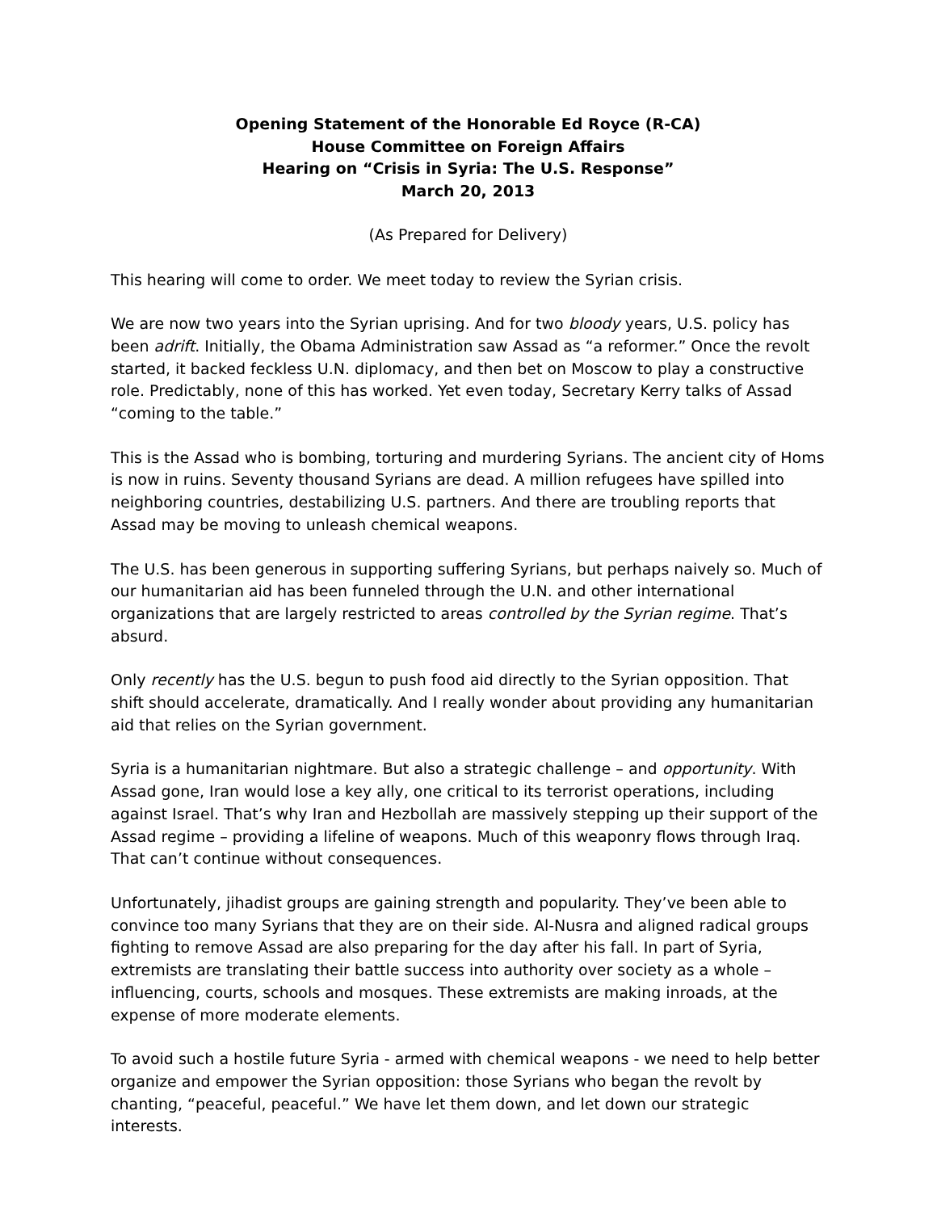Opening Statement of the Honorable Ed Royce (R-CA)
House Committee on Foreign Affairs
Hearing on “Crisis in Syria: The U.S. Response”
March 20, 2013
(As Prepared for Delivery)
This hearing will come to order. We meet today to review the Syrian crisis.
We are now two years into the Syrian uprising. And for two bloody years, U.S. policy has been adrift. Initially, the Obama Administration saw Assad as “a reformer.” Once the revolt started, it backed feckless U.N. diplomacy, and then bet on Moscow to play a constructive role. Predictably, none of this has worked. Yet even today, Secretary Kerry talks of Assad “coming to the table.”
This is the Assad who is bombing, torturing and murdering Syrians. The ancient city of Homs is now in ruins. Seventy thousand Syrians are dead. A million refugees have spilled into neighboring countries, destabilizing U.S. partners. And there are troubling reports that Assad may be moving to unleash chemical weapons.
The U.S. has been generous in supporting suffering Syrians, but perhaps naively so. Much of our humanitarian aid has been funneled through the U.N. and other international organizations that are largely restricted to areas controlled by the Syrian regime. That’s absurd.
Only recently has the U.S. begun to push food aid directly to the Syrian opposition. That shift should accelerate, dramatically. And I really wonder about providing any humanitarian aid that relies on the Syrian government.
Syria is a humanitarian nightmare. But also a strategic challenge – and opportunity. With Assad gone, Iran would lose a key ally, one critical to its terrorist operations, including against Israel. That’s why Iran and Hezbollah are massively stepping up their support of the Assad regime – providing a lifeline of weapons. Much of this weaponry flows through Iraq. That can’t continue without consequences.
Unfortunately, jihadist groups are gaining strength and popularity. They’ve been able to convince too many Syrians that they are on their side. Al-Nusra and aligned radical groups fighting to remove Assad are also preparing for the day after his fall. In part of Syria, extremists are translating their battle success into authority over society as a whole – influencing, courts, schools and mosques. These extremists are making inroads, at the expense of more moderate elements.
To avoid such a hostile future Syria - armed with chemical weapons - we need to help better organize and empower the Syrian opposition: those Syrians who began the revolt by chanting, “peaceful, peaceful.” We have let them down, and let down our strategic interests.